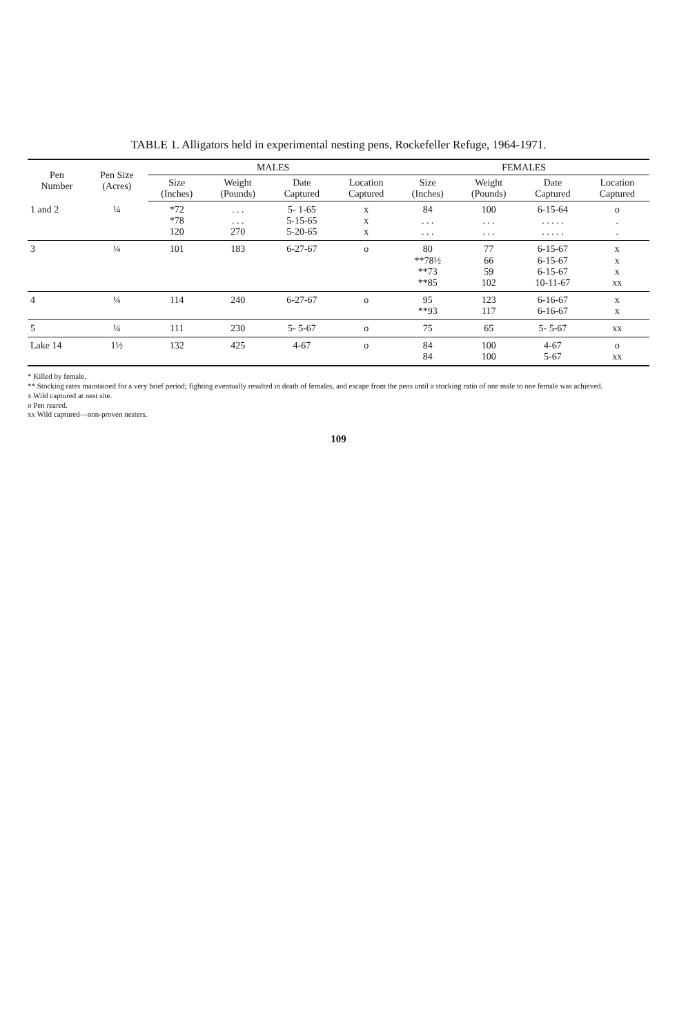TABLE 1. Alligators held in experimental nesting pens, Rockefeller Refuge, 1964-1971.
| Pen Number | Pen Size (Acres) | MALES | | | | FEMALES | | | |
| --- | --- | --- | --- | --- | --- | --- | --- | --- | --- |
| | | Size (Inches) | Weight (Pounds) | Date Captured | Location Captured | Size (Inches) | Weight (Pounds) | Date Captured | Location Captured |
| 1 and 2 | ¼ | *72 *78 120 | . . . . . . 270 | 5- 1-65 5-15-65 5-20-65 | x x x | 84 . . . . . . | 100 . . . . . . | 6-15-64 . . . . . . . . . . | o . . |
| 3 | ¼ | 101 | 183 | 6-27-67 | o | 80 **78½ **73 **85 | 77 66 59 102 | 6-15-67 6-15-67 6-15-67 10-11-67 | x x x xx |
| 4 | ¼ | 114 | 240 | 6-27-67 | o | 95 **93 | 123 117 | 6-16-67 6-16-67 | x x |
| 5 | ¼ | 111 | 230 | 5- 5-67 | o | 75 | 65 | 5- 5-67 | xx |
| Lake 14 | 1½ | 132 | 425 | 4-67 | o | 84 84 | 100 100 | 4-67 5-67 | o xx |
* Killed by female.
** Stocking rates maintained for a very brief period; fighting eventually resulted in death of females, and escape from the pens until a stocking ratio of one male to one female was achieved.
x Wild captured at nest site.
o Pen reared.
xx Wild captured—non-proven nesters.
109